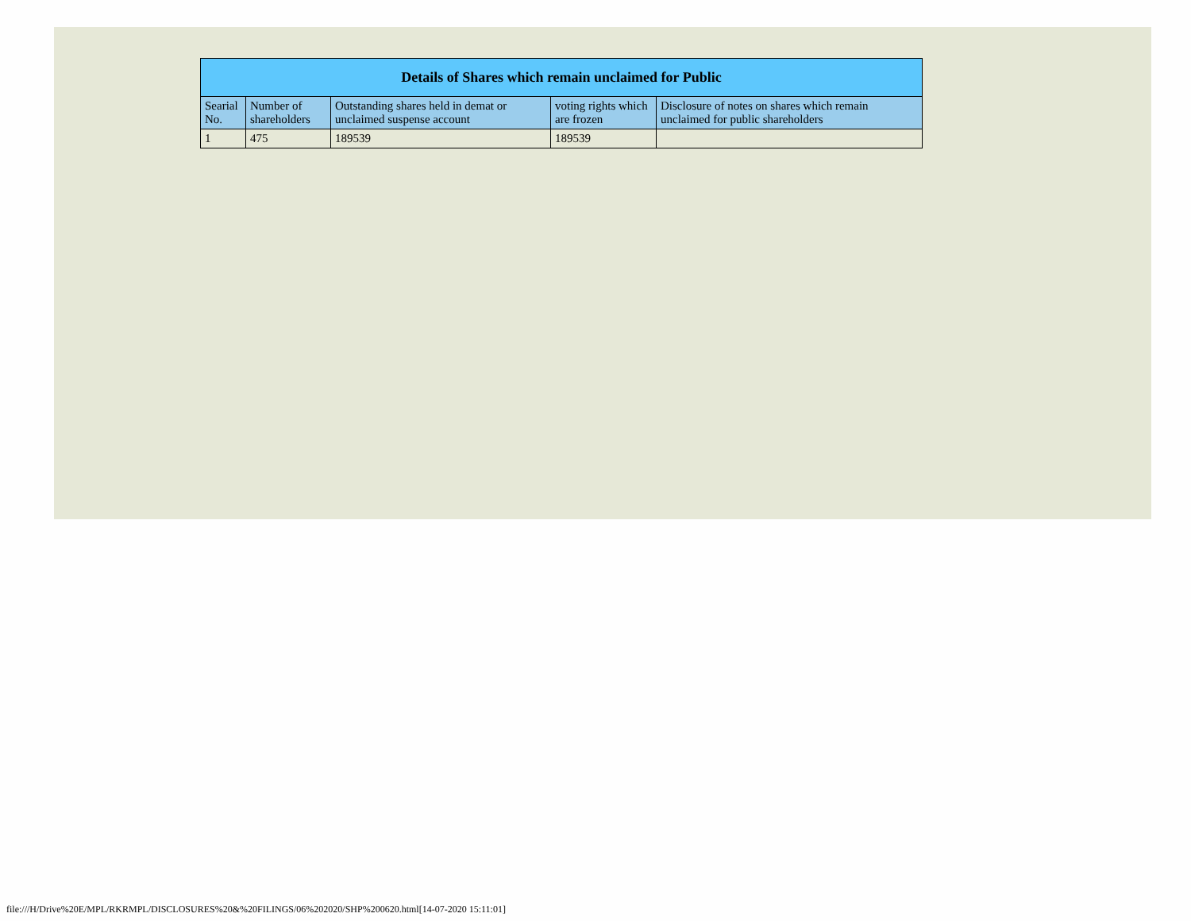| Details of Shares which remain unclaimed for Public | | | | |
| --- | --- | --- | --- | --- |
| Searial No. | Number of shareholders | Outstanding shares held in demat or unclaimed suspense account | voting rights which are frozen | Disclosure of notes on shares which remain unclaimed for public shareholders |
| 1 | 475 | 189539 | 189539 | |
file:///H/Drive%20E/MPL/RKRMPL/DISCLOSURES%20&%20FILINGS/06%202020/SHP%200620.html[14-07-2020 15:11:01]